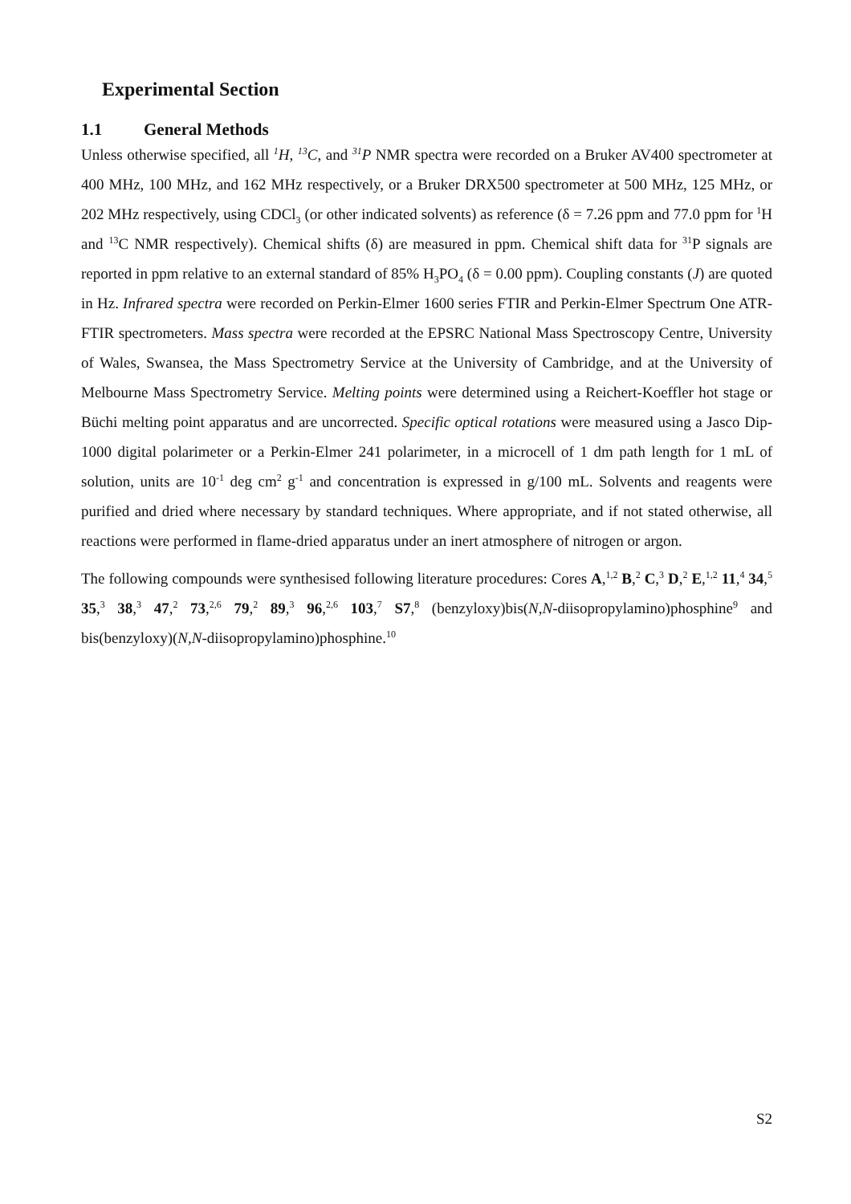Experimental Section
1.1 General Methods
Unless otherwise specified, all <sup>1</sup>H, <sup>13</sup>C, and <sup>31</sup>P NMR spectra were recorded on a Bruker AV400 spectrometer at 400 MHz, 100 MHz, and 162 MHz respectively, or a Bruker DRX500 spectrometer at 500 MHz, 125 MHz, or 202 MHz respectively, using CDCl<sub>3</sub> (or other indicated solvents) as reference (δ = 7.26 ppm and 77.0 ppm for <sup>1</sup>H and <sup>13</sup>C NMR respectively). Chemical shifts (δ) are measured in ppm. Chemical shift data for <sup>31</sup>P signals are reported in ppm relative to an external standard of 85% H<sub>3</sub>PO<sub>4</sub> (δ = 0.00 ppm). Coupling constants (J) are quoted in Hz. Infrared spectra were recorded on Perkin-Elmer 1600 series FTIR and Perkin-Elmer Spectrum One ATR-FTIR spectrometers. Mass spectra were recorded at the EPSRC National Mass Spectroscopy Centre, University of Wales, Swansea, the Mass Spectrometry Service at the University of Cambridge, and at the University of Melbourne Mass Spectrometry Service. Melting points were determined using a Reichert-Koeffler hot stage or Büchi melting point apparatus and are uncorrected. Specific optical rotations were measured using a Jasco Dip-1000 digital polarimeter or a Perkin-Elmer 241 polarimeter, in a microcell of 1 dm path length for 1 mL of solution, units are 10<sup>-1</sup> deg cm<sup>2</sup> g<sup>-1</sup> and concentration is expressed in g/100 mL. Solvents and reagents were purified and dried where necessary by standard techniques. Where appropriate, and if not stated otherwise, all reactions were performed in flame-dried apparatus under an inert atmosphere of nitrogen or argon.
The following compounds were synthesised following literature procedures: Cores A,<sup>1,2</sup> B,<sup>2</sup> C,<sup>3</sup> D,<sup>2</sup> E,<sup>1,2</sup> 11,<sup>4</sup> 34,<sup>5</sup> 35,<sup>3</sup> 38,<sup>3</sup> 47,<sup>2</sup> 73,<sup>2,6</sup> 79,<sup>2</sup> 89,<sup>3</sup> 96,<sup>2,6</sup> 103,<sup>7</sup> S7,<sup>8</sup> (benzyloxy)bis(N,N-diisopropylamino)phosphine<sup>9</sup> and bis(benzyloxy)(N,N-diisopropylamino)phosphine.<sup>10</sup>
S2